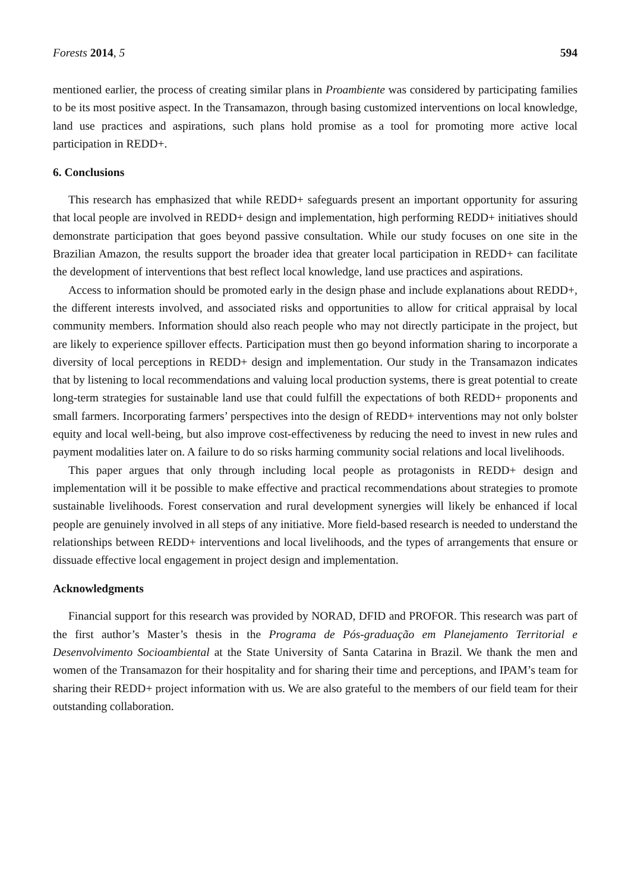Forests 2014, 5 594
mentioned earlier, the process of creating similar plans in Proambiente was considered by participating families to be its most positive aspect. In the Transamazon, through basing customized interventions on local knowledge, land use practices and aspirations, such plans hold promise as a tool for promoting more active local participation in REDD+.
6. Conclusions
This research has emphasized that while REDD+ safeguards present an important opportunity for assuring that local people are involved in REDD+ design and implementation, high performing REDD+ initiatives should demonstrate participation that goes beyond passive consultation. While our study focuses on one site in the Brazilian Amazon, the results support the broader idea that greater local participation in REDD+ can facilitate the development of interventions that best reflect local knowledge, land use practices and aspirations.
Access to information should be promoted early in the design phase and include explanations about REDD+, the different interests involved, and associated risks and opportunities to allow for critical appraisal by local community members. Information should also reach people who may not directly participate in the project, but are likely to experience spillover effects. Participation must then go beyond information sharing to incorporate a diversity of local perceptions in REDD+ design and implementation. Our study in the Transamazon indicates that by listening to local recommendations and valuing local production systems, there is great potential to create long-term strategies for sustainable land use that could fulfill the expectations of both REDD+ proponents and small farmers. Incorporating farmers’ perspectives into the design of REDD+ interventions may not only bolster equity and local well-being, but also improve cost-effectiveness by reducing the need to invest in new rules and payment modalities later on. A failure to do so risks harming community social relations and local livelihoods.
This paper argues that only through including local people as protagonists in REDD+ design and implementation will it be possible to make effective and practical recommendations about strategies to promote sustainable livelihoods. Forest conservation and rural development synergies will likely be enhanced if local people are genuinely involved in all steps of any initiative. More field-based research is needed to understand the relationships between REDD+ interventions and local livelihoods, and the types of arrangements that ensure or dissuade effective local engagement in project design and implementation.
Acknowledgments
Financial support for this research was provided by NORAD, DFID and PROFOR. This research was part of the first author’s Master’s thesis in the Programa de Pós-graduação em Planejamento Territorial e Desenvolvimento Socioambiental at the State University of Santa Catarina in Brazil. We thank the men and women of the Transamazon for their hospitality and for sharing their time and perceptions, and IPAM’s team for sharing their REDD+ project information with us. We are also grateful to the members of our field team for their outstanding collaboration.